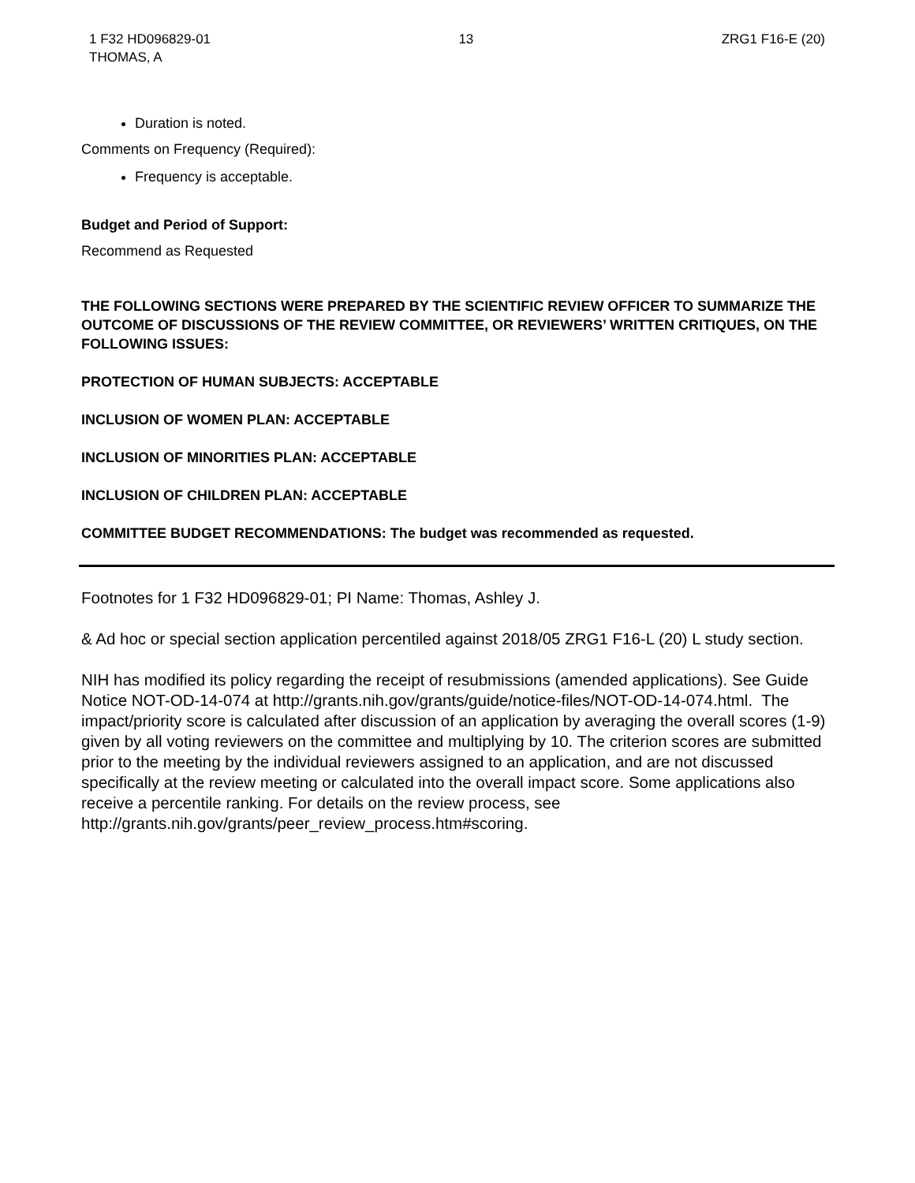1 F32 HD096829-01
THOMAS, A
13 ZRG1 F16-E (20)
Duration is noted.
Comments on Frequency (Required):
Frequency is acceptable.
Budget and Period of Support:
Recommend as Requested
THE FOLLOWING SECTIONS WERE PREPARED BY THE SCIENTIFIC REVIEW OFFICER TO SUMMARIZE THE OUTCOME OF DISCUSSIONS OF THE REVIEW COMMITTEE, OR REVIEWERS’ WRITTEN CRITIQUES, ON THE FOLLOWING ISSUES:
PROTECTION OF HUMAN SUBJECTS: ACCEPTABLE
INCLUSION OF WOMEN PLAN: ACCEPTABLE
INCLUSION OF MINORITIES PLAN: ACCEPTABLE
INCLUSION OF CHILDREN PLAN: ACCEPTABLE
COMMITTEE BUDGET RECOMMENDATIONS: The budget was recommended as requested.
Footnotes for 1 F32 HD096829-01; PI Name: Thomas, Ashley J.
& Ad hoc or special section application percentiled against 2018/05 ZRG1 F16-L (20) L study section.
NIH has modified its policy regarding the receipt of resubmissions (amended applications). See Guide Notice NOT-OD-14-074 at http://grants.nih.gov/grants/guide/notice-files/NOT-OD-14-074.html. The impact/priority score is calculated after discussion of an application by averaging the overall scores (1-9) given by all voting reviewers on the committee and multiplying by 10. The criterion scores are submitted prior to the meeting by the individual reviewers assigned to an application, and are not discussed specifically at the review meeting or calculated into the overall impact score. Some applications also receive a percentile ranking. For details on the review process, see http://grants.nih.gov/grants/peer_review_process.htm#scoring.